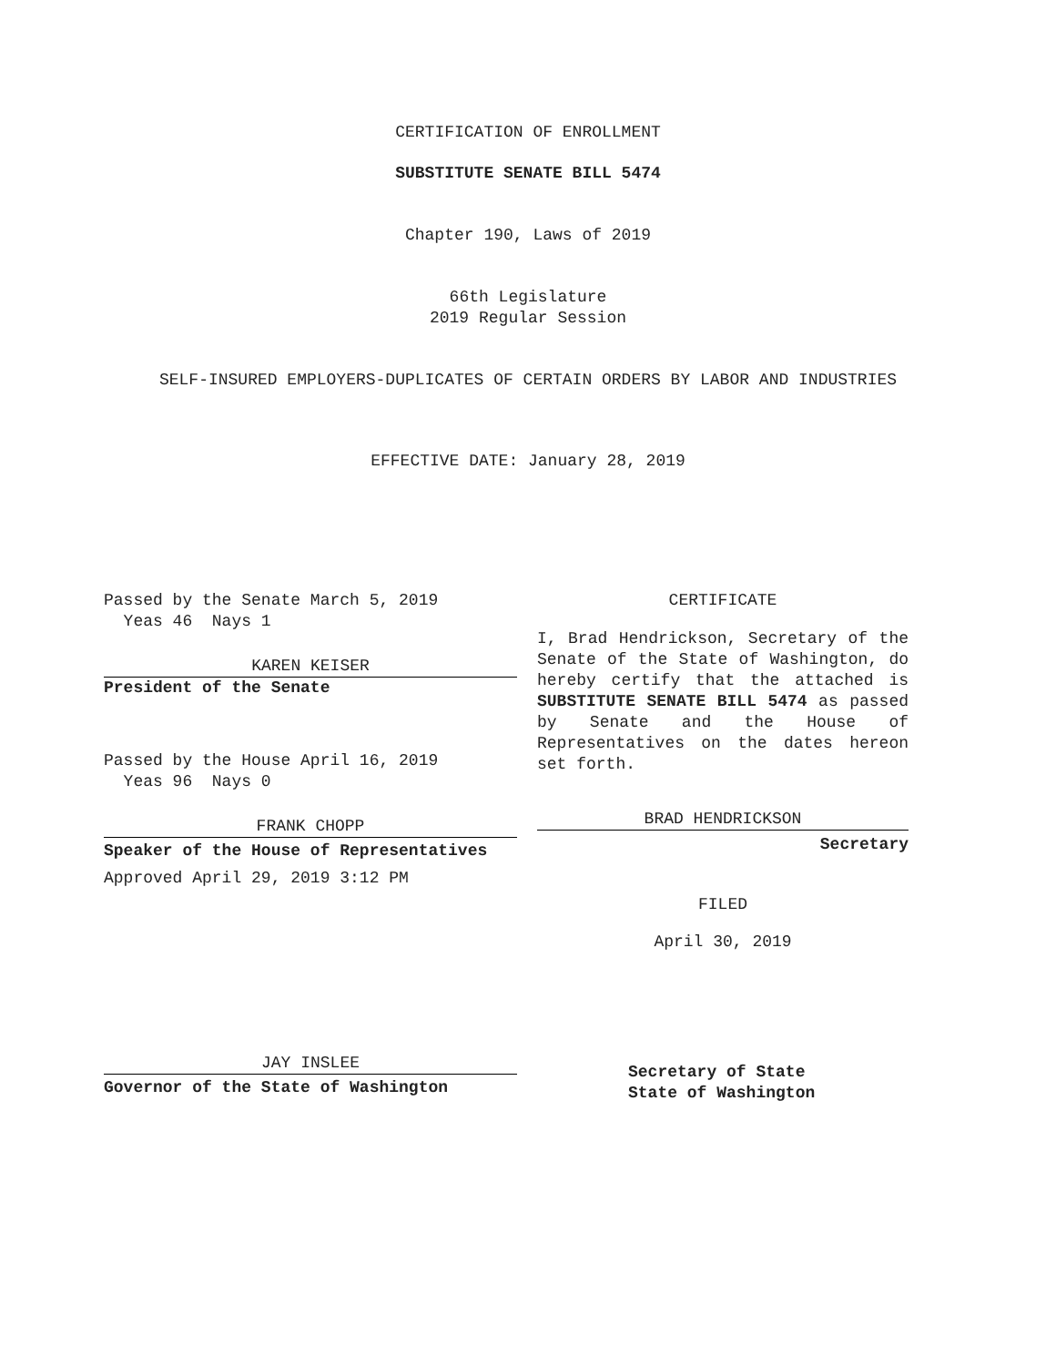CERTIFICATION OF ENROLLMENT
SUBSTITUTE SENATE BILL 5474
Chapter 190, Laws of 2019
66th Legislature
2019 Regular Session
SELF-INSURED EMPLOYERS-DUPLICATES OF CERTAIN ORDERS BY LABOR AND INDUSTRIES
EFFECTIVE DATE: January 28, 2019
Passed by the Senate March 5, 2019
Yeas 46 Nays 1
KAREN KEISER
President of the Senate
Passed by the House April 16, 2019
Yeas 96 Nays 0
FRANK CHOPP
Speaker of the House of Representatives
Approved April 29, 2019 3:12 PM
JAY INSLEE
Governor of the State of Washington
CERTIFICATE
I, Brad Hendrickson, Secretary of the Senate of the State of Washington, do hereby certify that the attached is SUBSTITUTE SENATE BILL 5474 as passed by Senate and the House of Representatives on the dates hereon set forth.
BRAD HENDRICKSON
Secretary
FILED
April 30, 2019
Secretary of State
State of Washington